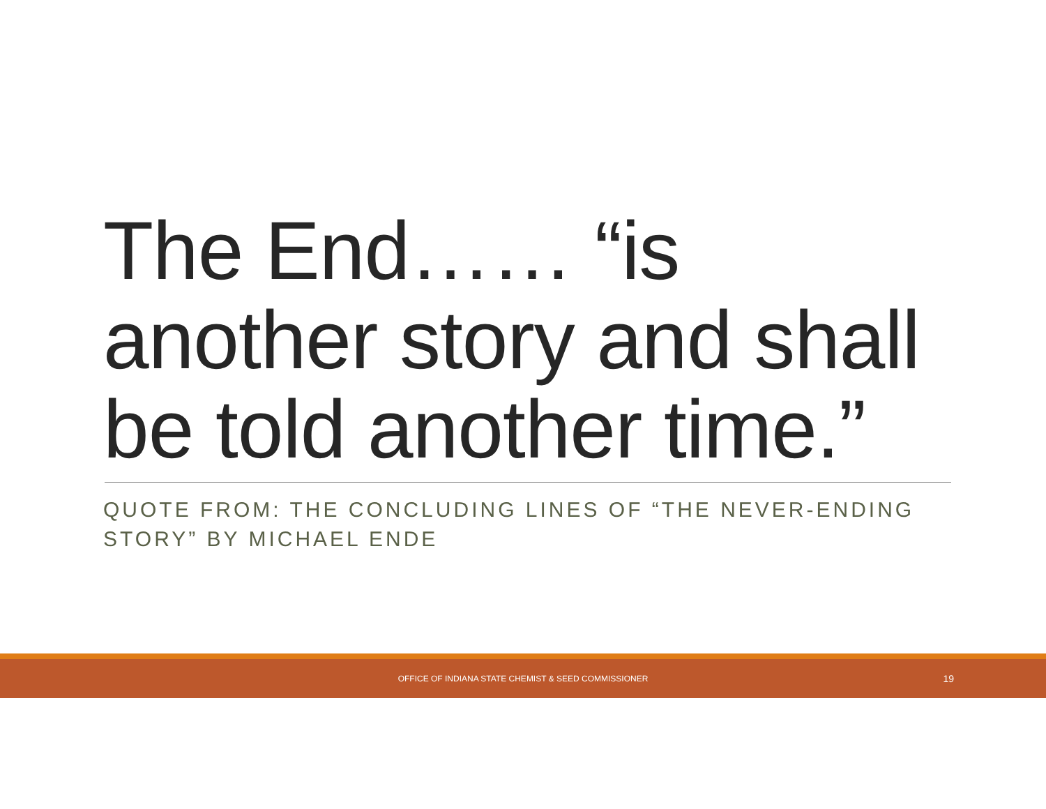The End…… “is another story and shall be told another time.”
QUOTE FROM: THE CONCLUDING LINES OF “THE NEVER-ENDING STORY” BY MICHAEL ENDE
OFFICE OF INDIANA STATE CHEMIST & SEED COMMISSIONER
19